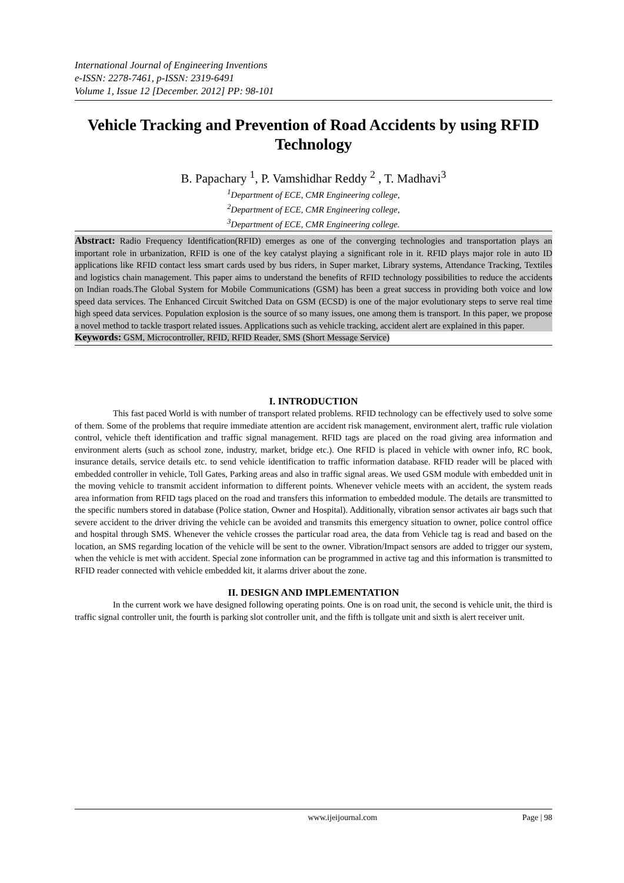International Journal of Engineering Inventions
e-ISSN: 2278-7461, p-ISSN: 2319-6491
Volume 1, Issue 12 [December. 2012] PP: 98-101
Vehicle Tracking and Prevention of Road Accidents by using RFID Technology
B. Papachary <sup>1</sup>, P. Vamshidhar Reddy <sup>2</sup> , T. Madhavi<sup>3</sup>
<sup>1</sup> Department of ECE, CMR Engineering college,
<sup>2</sup> Department of ECE, CMR Engineering college,
<sup>3</sup> Department of ECE, CMR Engineering college.
Abstract: Radio Frequency Identification(RFID) emerges as one of the converging technologies and transportation plays an important role in urbanization, RFID is one of the key catalyst playing a significant role in it. RFID plays major role in auto ID applications like RFID contact less smart cards used by bus riders, in Super market, Library systems, Attendance Tracking, Textiles and logistics chain management. This paper aims to understand the benefits of RFID technology possibilities to reduce the accidents on Indian roads.The Global System for Mobile Communications (GSM) has been a great success in providing both voice and low speed data services. The Enhanced Circuit Switched Data on GSM (ECSD) is one of the major evolutionary steps to serve real time high speed data services. Population explosion is the source of so many issues, one among them is transport. In this paper, we propose a novel method to tackle trasport related issues. Applications such as vehicle tracking, accident alert are explained in this paper.
Keywords: GSM, Microcontroller, RFID, RFID Reader, SMS (Short Message Service)
I. INTRODUCTION
This fast paced World is with number of transport related problems. RFID technology can be effectively used to solve some of them. Some of the problems that require immediate attention are accident risk management, environment alert, traffic rule violation control, vehicle theft identification and traffic signal management. RFID tags are placed on the road giving area information and environment alerts (such as school zone, industry, market, bridge etc.). One RFID is placed in vehicle with owner info, RC book, insurance details, service details etc. to send vehicle identification to traffic information database. RFID reader will be placed with embedded controller in vehicle, Toll Gates, Parking areas and also in traffic signal areas. We used GSM module with embedded unit in the moving vehicle to transmit accident information to different points. Whenever vehicle meets with an accident, the system reads area information from RFID tags placed on the road and transfers this information to embedded module. The details are transmitted to the specific numbers stored in database (Police station, Owner and Hospital). Additionally, vibration sensor activates air bags such that severe accident to the driver driving the vehicle can be avoided and transmits this emergency situation to owner, police control office and hospital through SMS. Whenever the vehicle crosses the particular road area, the data from Vehicle tag is read and based on the location, an SMS regarding location of the vehicle will be sent to the owner. Vibration/Impact sensors are added to trigger our system, when the vehicle is met with accident. Special zone information can be programmed in active tag and this information is transmitted to RFID reader connected with vehicle embedded kit, it alarms driver about the zone.
II. DESIGN AND IMPLEMENTATION
In the current work we have designed following operating points. One is on road unit, the second is vehicle unit, the third is traffic signal controller unit, the fourth is parking slot controller unit, and the fifth is tollgate unit and sixth is alert receiver unit.
www.ijeijournal.com Page | 98